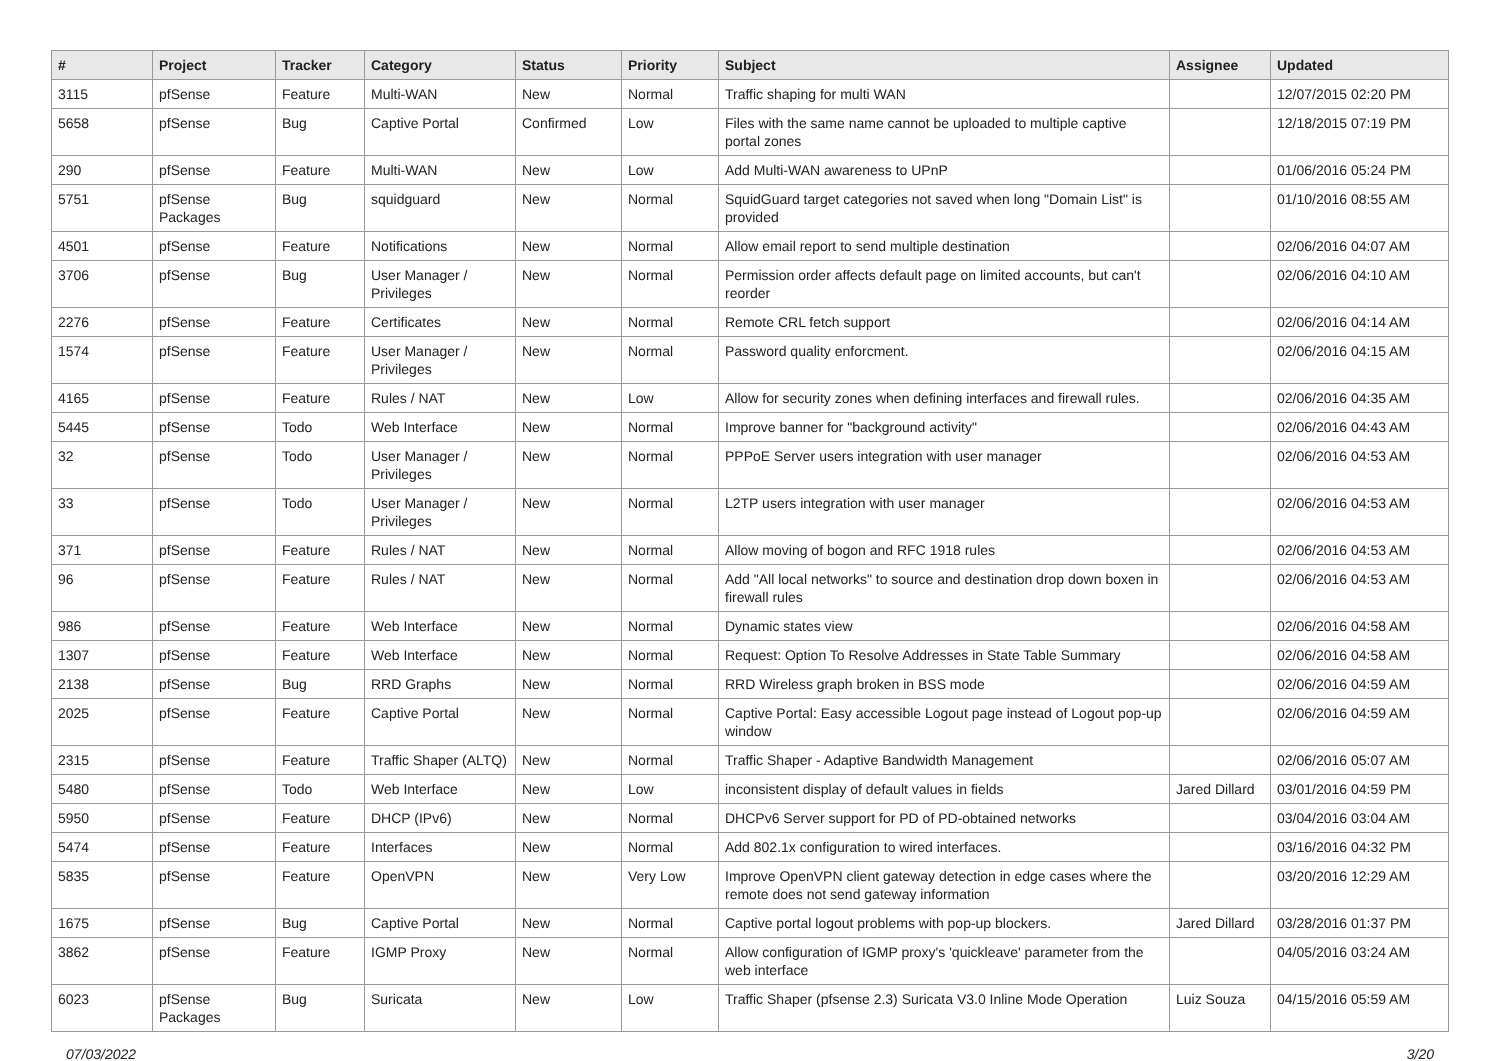| # | Project | Tracker | Category | Status | Priority | Subject | Assignee | Updated |
| --- | --- | --- | --- | --- | --- | --- | --- | --- |
| 3115 | pfSense | Feature | Multi-WAN | New | Normal | Traffic shaping for multi WAN | | 12/07/2015 02:20 PM |
| 5658 | pfSense | Bug | Captive Portal | Confirmed | Low | Files with the same name cannot be uploaded to multiple captive portal zones | | 12/18/2015 07:19 PM |
| 290 | pfSense | Feature | Multi-WAN | New | Low | Add Multi-WAN awareness to UPnP | | 01/06/2016 05:24 PM |
| 5751 | pfSense Packages | Bug | squidguard | New | Normal | SquidGuard target categories not saved when long "Domain List" is provided | | 01/10/2016 08:55 AM |
| 4501 | pfSense | Feature | Notifications | New | Normal | Allow email report to send multiple destination | | 02/06/2016 04:07 AM |
| 3706 | pfSense | Bug | User Manager / Privileges | New | Normal | Permission order affects default page on limited accounts, but can't reorder | | 02/06/2016 04:10 AM |
| 2276 | pfSense | Feature | Certificates | New | Normal | Remote CRL fetch support | | 02/06/2016 04:14 AM |
| 1574 | pfSense | Feature | User Manager / Privileges | New | Normal | Password quality enforcment. | | 02/06/2016 04:15 AM |
| 4165 | pfSense | Feature | Rules / NAT | New | Low | Allow for security zones when defining interfaces and firewall rules. | | 02/06/2016 04:35 AM |
| 5445 | pfSense | Todo | Web Interface | New | Normal | Improve banner for "background activity" | | 02/06/2016 04:43 AM |
| 32 | pfSense | Todo | User Manager / Privileges | New | Normal | PPPoE Server users integration with user manager | | 02/06/2016 04:53 AM |
| 33 | pfSense | Todo | User Manager / Privileges | New | Normal | L2TP users integration with user manager | | 02/06/2016 04:53 AM |
| 371 | pfSense | Feature | Rules / NAT | New | Normal | Allow moving of bogon and RFC 1918 rules | | 02/06/2016 04:53 AM |
| 96 | pfSense | Feature | Rules / NAT | New | Normal | Add "All local networks" to source and destination drop down boxen in firewall rules | | 02/06/2016 04:53 AM |
| 986 | pfSense | Feature | Web Interface | New | Normal | Dynamic states view | | 02/06/2016 04:58 AM |
| 1307 | pfSense | Feature | Web Interface | New | Normal | Request: Option To Resolve Addresses in State Table Summary | | 02/06/2016 04:58 AM |
| 2138 | pfSense | Bug | RRD Graphs | New | Normal | RRD Wireless graph broken in BSS mode | | 02/06/2016 04:59 AM |
| 2025 | pfSense | Feature | Captive Portal | New | Normal | Captive Portal: Easy accessible Logout page instead of Logout pop-up window | | 02/06/2016 04:59 AM |
| 2315 | pfSense | Feature | Traffic Shaper (ALTQ) | New | Normal | Traffic Shaper - Adaptive Bandwidth Management | | 02/06/2016 05:07 AM |
| 5480 | pfSense | Todo | Web Interface | New | Low | inconsistent display of default values in fields | Jared Dillard | 03/01/2016 04:59 PM |
| 5950 | pfSense | Feature | DHCP (IPv6) | New | Normal | DHCPv6 Server support for PD of PD-obtained networks | | 03/04/2016 03:04 AM |
| 5474 | pfSense | Feature | Interfaces | New | Normal | Add 802.1x configuration to wired interfaces. | | 03/16/2016 04:32 PM |
| 5835 | pfSense | Feature | OpenVPN | New | Very Low | Improve OpenVPN client gateway detection in edge cases where the remote does not send gateway information | | 03/20/2016 12:29 AM |
| 1675 | pfSense | Bug | Captive Portal | New | Normal | Captive portal logout problems with pop-up blockers. | Jared Dillard | 03/28/2016 01:37 PM |
| 3862 | pfSense | Feature | IGMP Proxy | New | Normal | Allow configuration of IGMP proxy's 'quickleave' parameter from the web interface | | 04/05/2016 03:24 AM |
| 6023 | pfSense Packages | Bug | Suricata | New | Low | Traffic Shaper (pfsense 2.3) Suricata V3.0 Inline Mode Operation | Luiz Souza | 04/15/2016 05:59 AM |
07/03/2022 3/20